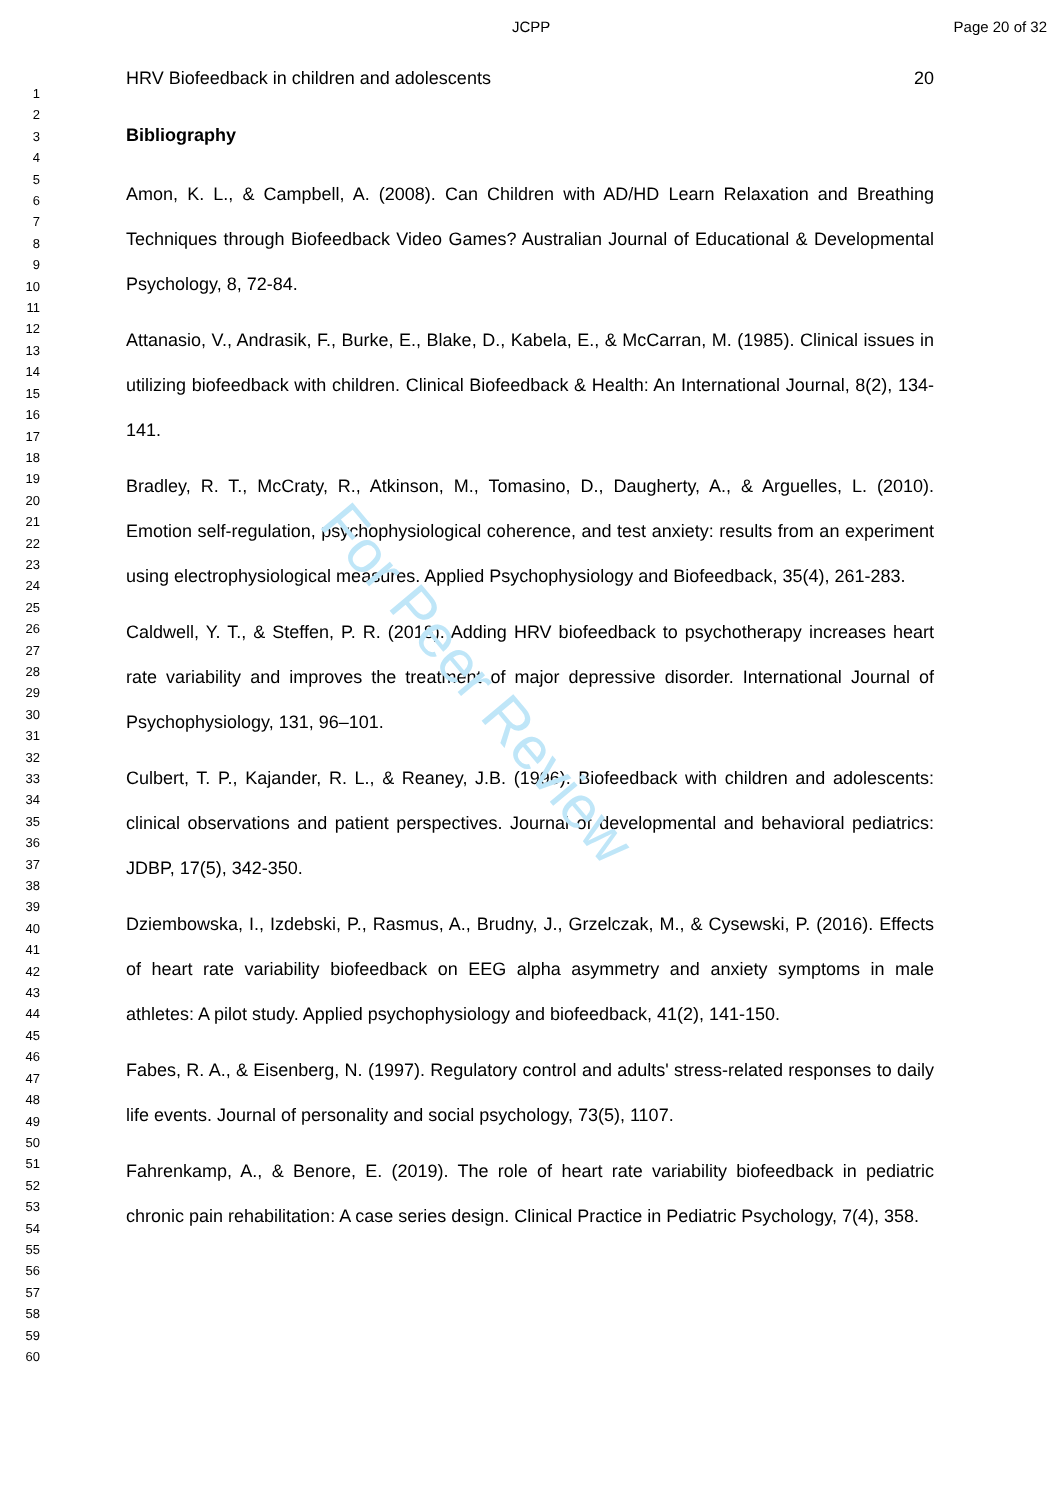JCPP Page 20 of 32
1
2
3
4
5
6
7
8
9
10
11
12
13
14
15
16
17
18
19
20
21
22
23
24
25
26
27
28
29
30
31
32
33
34
35
36
37
38
39
40
41
42
43
44
45
46
47
48
49
50
51
52
53
54
55
56
57
58
59
60
HRV Biofeedback in children and adolescents 20
Bibliography
Amon, K. L., & Campbell, A. (2008). Can Children with AD/HD Learn Relaxation and Breathing Techniques through Biofeedback Video Games? Australian Journal of Educational & Developmental Psychology, 8, 72-84.
Attanasio, V., Andrasik, F., Burke, E., Blake, D., Kabela, E., & McCarran, M. (1985). Clinical issues in utilizing biofeedback with children. Clinical Biofeedback & Health: An International Journal, 8(2), 134-141.
Bradley, R. T., McCraty, R., Atkinson, M., Tomasino, D., Daugherty, A., & Arguelles, L. (2010). Emotion self-regulation, psychophysiological coherence, and test anxiety: results from an experiment using electrophysiological measures. Applied Psychophysiology and Biofeedback, 35(4), 261-283.
Caldwell, Y. T., & Steffen, P. R. (2018). Adding HRV biofeedback to psychotherapy increases heart rate variability and improves the treatment of major depressive disorder. International Journal of Psychophysiology, 131, 96–101.
Culbert, T. P., Kajander, R. L., & Reaney, J.B. (1996). Biofeedback with children and adolescents: clinical observations and patient perspectives. Journal of developmental and behavioral pediatrics: JDBP, 17(5), 342-350.
Dziembowska, I., Izdebski, P., Rasmus, A., Brudny, J., Grzelczak, M., & Cysewski, P. (2016). Effects of heart rate variability biofeedback on EEG alpha asymmetry and anxiety symptoms in male athletes: A pilot study. Applied psychophysiology and biofeedback, 41(2), 141-150.
Fabes, R. A., & Eisenberg, N. (1997). Regulatory control and adults' stress-related responses to daily life events. Journal of personality and social psychology, 73(5), 1107.
Fahrenkamp, A., & Benore, E. (2019). The role of heart rate variability biofeedback in pediatric chronic pain rehabilitation: A case series design. Clinical Practice in Pediatric Psychology, 7(4), 358.
For Peer Review